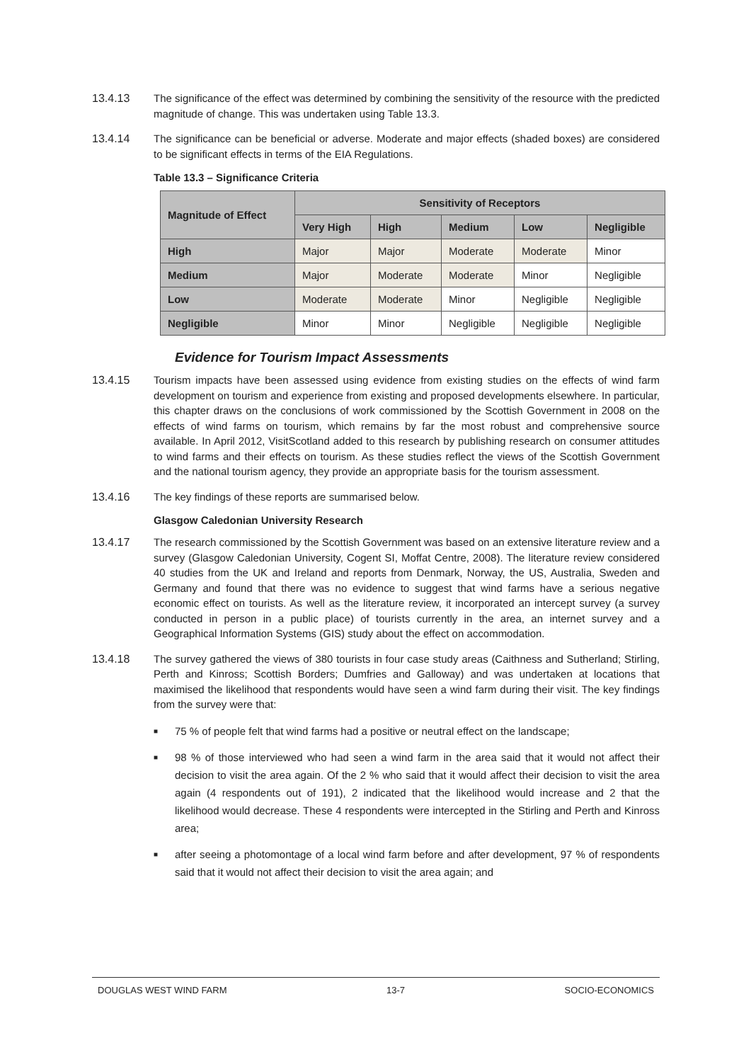13.4.13 The significance of the effect was determined by combining the sensitivity of the resource with the predicted magnitude of change. This was undertaken using Table 13.3.
13.4.14 The significance can be beneficial or adverse. Moderate and major effects (shaded boxes) are considered to be significant effects in terms of the EIA Regulations.
Table 13.3 – Significance Criteria
| Magnitude of Effect | Sensitivity of Receptors | | | | |
| --- | --- | --- | --- | --- | --- |
| | Very High | High | Medium | Low | Negligible |
| High | Major | Major | Moderate | Moderate | Minor |
| Medium | Major | Moderate | Moderate | Minor | Negligible |
| Low | Moderate | Moderate | Minor | Negligible | Negligible |
| Negligible | Minor | Minor | Negligible | Negligible | Negligible |
Evidence for Tourism Impact Assessments
13.4.15 Tourism impacts have been assessed using evidence from existing studies on the effects of wind farm development on tourism and experience from existing and proposed developments elsewhere. In particular, this chapter draws on the conclusions of work commissioned by the Scottish Government in 2008 on the effects of wind farms on tourism, which remains by far the most robust and comprehensive source available. In April 2012, VisitScotland added to this research by publishing research on consumer attitudes to wind farms and their effects on tourism. As these studies reflect the views of the Scottish Government and the national tourism agency, they provide an appropriate basis for the tourism assessment.
13.4.16 The key findings of these reports are summarised below.
Glasgow Caledonian University Research
13.4.17 The research commissioned by the Scottish Government was based on an extensive literature review and a survey (Glasgow Caledonian University, Cogent SI, Moffat Centre, 2008). The literature review considered 40 studies from the UK and Ireland and reports from Denmark, Norway, the US, Australia, Sweden and Germany and found that there was no evidence to suggest that wind farms have a serious negative economic effect on tourists. As well as the literature review, it incorporated an intercept survey (a survey conducted in person in a public place) of tourists currently in the area, an internet survey and a Geographical Information Systems (GIS) study about the effect on accommodation.
13.4.18 The survey gathered the views of 380 tourists in four case study areas (Caithness and Sutherland; Stirling, Perth and Kinross; Scottish Borders; Dumfries and Galloway) and was undertaken at locations that maximised the likelihood that respondents would have seen a wind farm during their visit. The key findings from the survey were that:
■ 75 % of people felt that wind farms had a positive or neutral effect on the landscape;
■ 98 % of those interviewed who had seen a wind farm in the area said that it would not affect their decision to visit the area again. Of the 2 % who said that it would affect their decision to visit the area again (4 respondents out of 191), 2 indicated that the likelihood would increase and 2 that the likelihood would decrease. These 4 respondents were intercepted in the Stirling and Perth and Kinross area;
■ after seeing a photomontage of a local wind farm before and after development, 97 % of respondents said that it would not affect their decision to visit the area again; and
DOUGLAS WEST WIND FARM 13-7 SOCIO-ECONOMICS